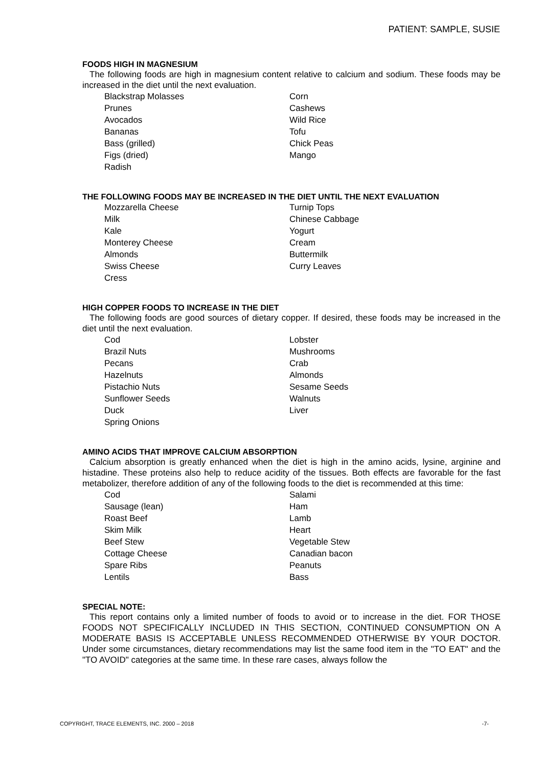PATIENT: SAMPLE, SUSIE
FOODS HIGH IN MAGNESIUM
The following foods are high in magnesium content relative to calcium and sodium. These foods may be increased in the diet until the next evaluation.
Blackstrap Molasses
Corn
Prunes
Cashews
Avocados
Wild Rice
Bananas
Tofu
Bass (grilled)
Chick Peas
Figs (dried)
Mango
Radish
THE FOLLOWING FOODS MAY BE INCREASED IN THE DIET UNTIL THE NEXT EVALUATION
Mozzarella Cheese
Turnip Tops
Milk
Chinese Cabbage
Kale
Yogurt
Monterey Cheese
Cream
Almonds
Buttermilk
Swiss Cheese
Curry Leaves
Cress
HIGH COPPER FOODS TO INCREASE IN THE DIET
The following foods are good sources of dietary copper. If desired, these foods may be increased in the diet until the next evaluation.
Cod
Lobster
Brazil Nuts
Mushrooms
Pecans
Crab
Hazelnuts
Almonds
Pistachio Nuts
Sesame Seeds
Sunflower Seeds
Walnuts
Duck
Liver
Spring Onions
AMINO ACIDS THAT IMPROVE CALCIUM ABSORPTION
Calcium absorption is greatly enhanced when the diet is high in the amino acids, lysine, arginine and histadine. These proteins also help to reduce acidity of the tissues. Both effects are favorable for the fast metabolizer, therefore addition of any of the following foods to the diet is recommended at this time:
Cod
Salami
Sausage (lean)
Ham
Roast Beef
Lamb
Skim Milk
Heart
Beef Stew
Vegetable Stew
Cottage Cheese
Canadian bacon
Spare Ribs
Peanuts
Lentils
Bass
SPECIAL NOTE:
This report contains only a limited number of foods to avoid or to increase in the diet. FOR THOSE FOODS NOT SPECIFICALLY INCLUDED IN THIS SECTION, CONTINUED CONSUMPTION ON A MODERATE BASIS IS ACCEPTABLE UNLESS RECOMMENDED OTHERWISE BY YOUR DOCTOR. Under some circumstances, dietary recommendations may list the same food item in the "TO EAT" and the "TO AVOID" categories at the same time. In these rare cases, always follow the
COPYRIGHT, TRACE ELEMENTS, INC. 2000 – 2018 -7-